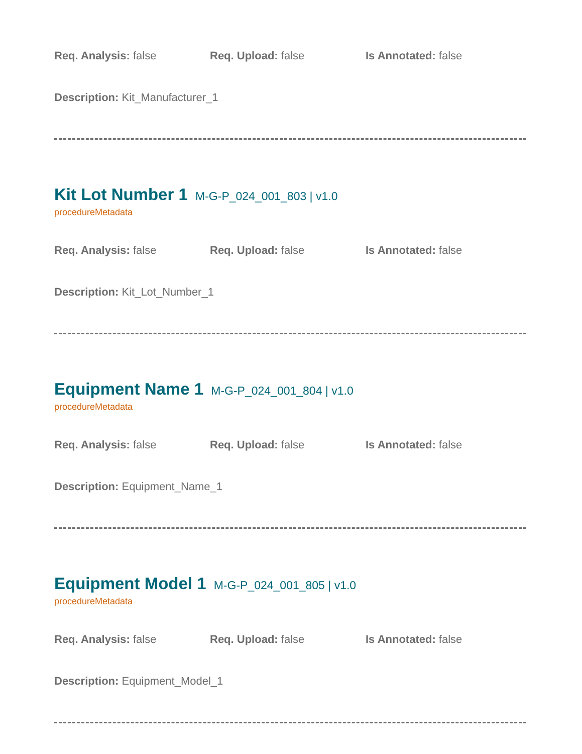Req. Analysis: false Req. Upload: false Is Annotated: false
Description: Kit_Manufacturer_1
Kit Lot Number 1 M-G-P_024_001_803 | v1.0
procedureMetadata
Req. Analysis: false Req. Upload: false Is Annotated: false
Description: Kit_Lot_Number_1
Equipment Name 1 M-G-P_024_001_804 | v1.0
procedureMetadata
Req. Analysis: false Req. Upload: false Is Annotated: false
Description: Equipment_Name_1
Equipment Model 1 M-G-P_024_001_805 | v1.0
procedureMetadata
Req. Analysis: false Req. Upload: false Is Annotated: false
Description: Equipment_Model_1